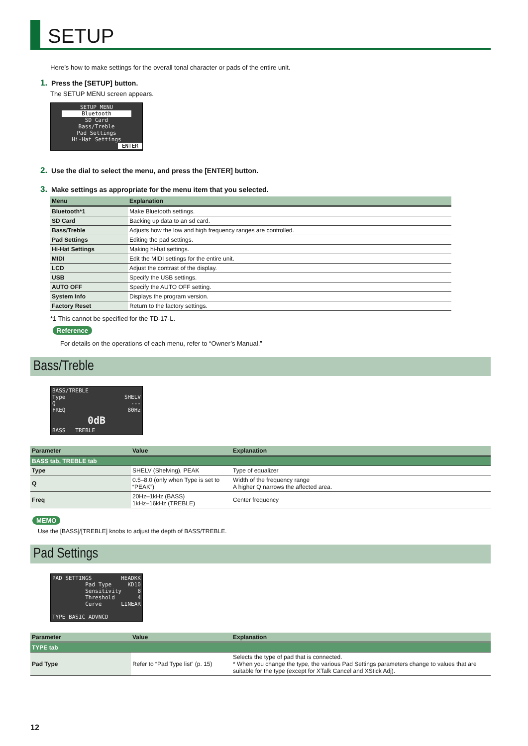SETUP
Here’s how to make settings for the overall tonal character or pads of the entire unit.
1. Press the [SETUP] button.
The SETUP MENU screen appears.
SETUP MENU
Bluetooth
SD Card
Bass/Treble
Pad Settings
Hi-Hat Settings
ENTER
2. Use the dial to select the menu, and press the [ENTER] button.
3. Make settings as appropriate for the menu item that you selected.
| Menu | Explanation |
| --- | --- |
| Bluetooth*1 | Make Bluetooth settings. |
| SD Card | Backing up data to an sd card. |
| Bass/Treble | Adjusts how the low and high frequency ranges are controlled. |
| Pad Settings | Editing the pad settings. |
| Hi-Hat Settings | Making hi-hat settings. |
| MIDI | Edit the MIDI settings for the entire unit. |
| LCD | Adjust the contrast of the display. |
| USB | Specify the USB settings. |
| AUTO OFF | Specify the AUTO OFF setting. |
| System Info | Displays the program version. |
| Factory Reset | Return to the factory settings. |
*1 This cannot be specified for the TD-17-L.
Reference
For details on the operations of each menu, refer to “Owner’s Manual.”
Bass/Treble
BASS/TREBLE
Type SHELV
Q ---
FREQ 80Hz
0dB
BASS TREBLE
| Parameter | Value | Explanation |
| --- | --- | --- |
| BASS tab, TREBLE tab | | |
| Type | SHELV (Shelving), PEAK | Type of equalizer |
| Q | 0.5–8.0 (only when Type is set to “PEAK”) | Width of the frequency range A higher Q narrows the affected area. |
| Freq | 20Hz–1kHz (BASS) 1kHz–16kHz (TREBLE) | Center frequency |
MEMO
Use the [BASS]/[TREBLE] knobs to adjust the depth of BASS/TREBLE.
Pad Settings
PAD SETTINGS HEADKK
Pad Type KD10
Sensitivity 8
Threshold 4
Curve LINEAR
TYPE BASIC ADVNCD
| Parameter | Value | Explanation |
| --- | --- | --- |
| TYPE tab | | |
| Pad Type | Refer to “Pad Type list” (p. 15) | Selects the type of pad that is connected. * When you change the type, the various Pad Settings parameters change to values that are suitable for the type (except for XTalk Cancel and XStick Adj). |
12